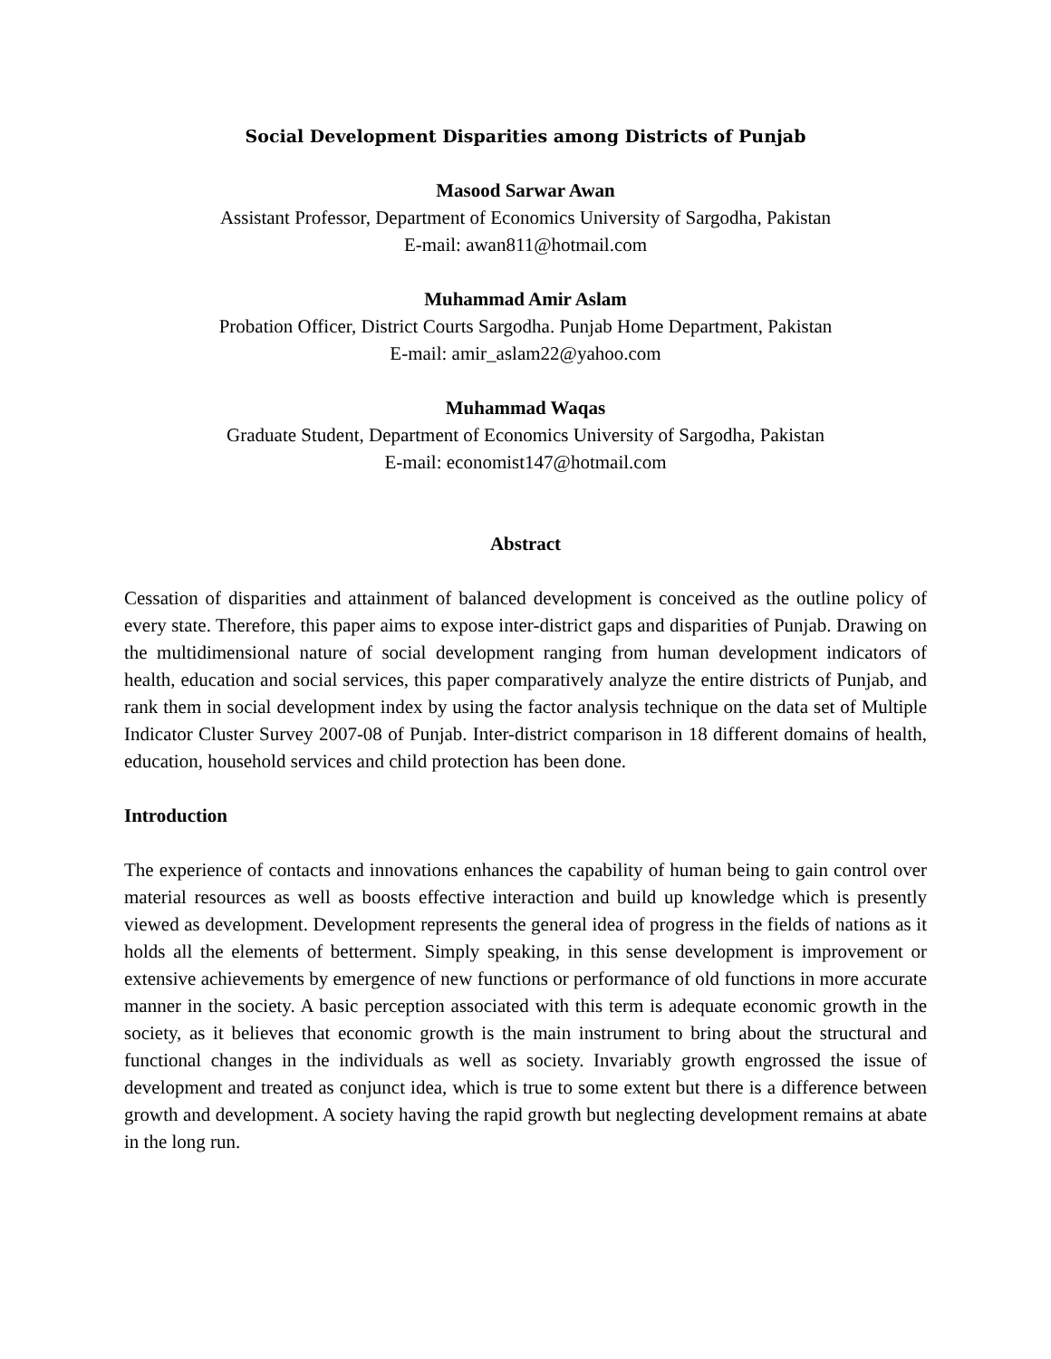Social Development Disparities among Districts of Punjab
Masood Sarwar Awan
Assistant Professor, Department of Economics University of Sargodha, Pakistan
E-mail: awan811@hotmail.com
Muhammad Amir Aslam
Probation Officer, District Courts Sargodha. Punjab Home Department, Pakistan
E-mail: amir_aslam22@yahoo.com
Muhammad Waqas
Graduate Student, Department of Economics University of Sargodha, Pakistan
E-mail: economist147@hotmail.com
Abstract
Cessation of disparities and attainment of balanced development is conceived as the outline policy of every state. Therefore, this paper aims to expose inter-district gaps and disparities of Punjab. Drawing on the multidimensional nature of social development ranging from human development indicators of health, education and social services, this paper comparatively analyze the entire districts of Punjab, and rank them in social development index by using the factor analysis technique on the data set of Multiple Indicator Cluster Survey 2007-08 of Punjab. Inter-district comparison in 18 different domains of health, education, household services and child protection has been done.
Introduction
The experience of contacts and innovations enhances the capability of human being to gain control over material resources as well as boosts effective interaction and build up knowledge which is presently viewed as development. Development represents the general idea of progress in the fields of nations as it holds all the elements of betterment. Simply speaking, in this sense development is improvement or extensive achievements by emergence of new functions or performance of old functions in more accurate manner in the society. A basic perception associated with this term is adequate economic growth in the society, as it believes that economic growth is the main instrument to bring about the structural and functional changes in the individuals as well as society. Invariably growth engrossed the issue of development and treated as conjunct idea, which is true to some extent but there is a difference between growth and development. A society having the rapid growth but neglecting development remains at abate in the long run.